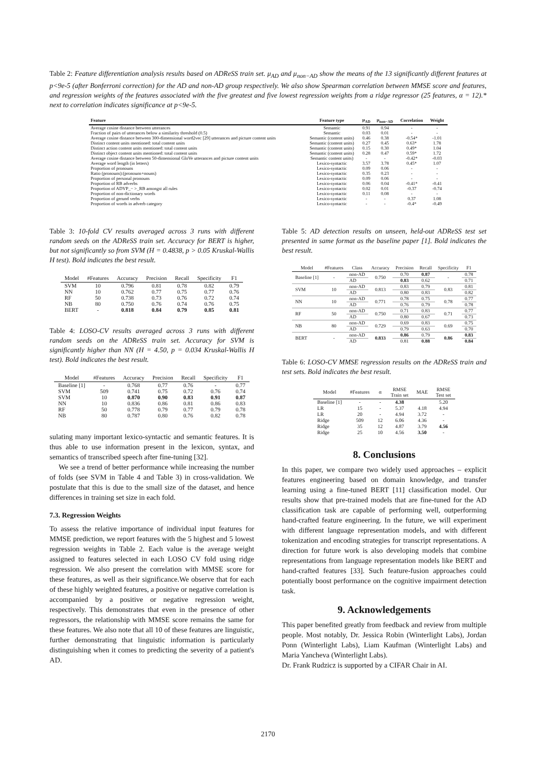Table 2: Feature differentiation analysis results based on ADReSS train set. μ<sub>AD</sub> and μ<sub>non−AD</sub> show the means of the 13 significantly different features at p<9e-5 (after Bonferroni correction) for the AD and non-AD group respectively. We also show Spearman correlation between MMSE score and features, and regression weights of the features associated with the five greatest and five lowest regression weights from a ridge regressor (25 features, α = 12).* next to correlation indicates significance at p<9e-5.
| Feature | Feature type | μ<sub>AD</sub> | μ<sub>non−AD</sub> | Correlation | Weight |
| --- | --- | --- | --- | --- | --- |
| Average cosine distance between utterances | Semantic | 0.91 | 0.94 | - | - |
| Fraction of pairs of utterances below a similarity threshold (0.5) | Semantic | 0.03 | 0.01 | - | - |
| Average cosine distance between 300-dimensional word2vec [29] utterances and picture content units | Semantic (content units) | 0.46 | 0.38 | -0.54* | -1.01 |
| Distinct content units mentioned: total content units | Semantic (content units) | 0.27 | 0.45 | 0.63* | 1.78 |
| Distinct action content units mentioned: total content units | Semantic (content units) | 0.15 | 0.30 | 0.49* | 1.04 |
| Distinct object content units mentioned: total content units | Semantic (content units) | 0.28 | 0.47 | 0.59* | 1.72 |
| Average cosine distance between 50-dimensional GloVe utterances and picture content units | Semantic content units) | - | - | -0.42* | -0.03 |
| Average word length (in letters) | Lexico-syntactic | 3.57 | 3.78 | 0.45* | 1.07 |
| Proportion of pronouns | Lexico-syntactic | 0.09 | 0.06 | - | - |
| Ratio (pronouns):(pronouns+nouns) | Lexico-syntactic | 0.35 | 0.23 | - | - |
| Proportion of personal pronouns | Lexico-syntactic | 0.09 | 0.06 | - | - |
| Proportion of RB adverbs | Lexico-syntactic | 0.06 | 0.04 | -0.41* | -0.41 |
| Proportion of ADVP_− >_RB amongst all rules | Lexico-syntactic | 0.02 | 0.01 | -0.37 | -0.74 |
| Proportion of non-dictionary words | Lexico-syntactic | 0.11 | 0.08 | - | - |
| Proportion of gerund verbs | Lexico-syntactic | - | - | 0.37 | 1.08 |
| Proportion of words in adverb category | Lexico-syntactic | - | - | -0.4* | -0.49 |
Table 3: 10-fold CV results averaged across 3 runs with different random seeds on the ADReSS train set. Accuracy for BERT is higher, but not significantly so from SVM (H = 0.4838, p > 0.05 Kruskal-Wallis H test). Bold indicates the best result.
| Model | #Features | Accuracy | Precision | Recall | Specificity | F1 |
| --- | --- | --- | --- | --- | --- | --- |
| SVM | 10 | 0.796 | 0.81 | 0.78 | 0.82 | 0.79 |
| NN | 10 | 0.762 | 0.77 | 0.75 | 0.77 | 0.76 |
| RF | 50 | 0.738 | 0.73 | 0.76 | 0.72 | 0.74 |
| NB | 80 | 0.750 | 0.76 | 0.74 | 0.76 | 0.75 |
| BERT | - | 0.818 | 0.84 | 0.79 | 0.85 | 0.81 |
Table 4: LOSO-CV results averaged across 3 runs with different random seeds on the ADReSS train set. Accuracy for SVM is significantly higher than NN (H = 4.50, p = 0.034 Kruskal-Wallis H test). Bold indicates the best result.
| Model | #Features | Accuracy | Precision | Recall | Specificity | F1 |
| --- | --- | --- | --- | --- | --- | --- |
| Baseline [1] | - | 0.768 | 0.77 | 0.76 | - | 0.77 |
| SVM | 509 | 0.741 | 0.75 | 0.72 | 0.76 | 0.74 |
| SVM | 10 | 0.870 | 0.90 | 0.83 | 0.91 | 0.87 |
| NN | 10 | 0.836 | 0.86 | 0.81 | 0.86 | 0.83 |
| RF | 50 | 0.778 | 0.79 | 0.77 | 0.79 | 0.78 |
| NB | 80 | 0.787 | 0.80 | 0.76 | 0.82 | 0.78 |
sulating many important lexico-syntactic and semantic features. It is thus able to use information present in the lexicon, syntax, and semantics of transcribed speech after fine-tuning [32].
We see a trend of better performance while increasing the number of folds (see SVM in Table 4 and Table 3) in cross-validation. We postulate that this is due to the small size of the dataset, and hence differences in training set size in each fold.
7.3. Regression Weights
To assess the relative importance of individual input features for MMSE prediction, we report features with the 5 highest and 5 lowest regression weights in Table 2. Each value is the average weight assigned to features selected in each LOSO CV fold using ridge regression. We also present the correlation with MMSE score for these features, as well as their significance.We observe that for each of these highly weighted features, a positive or negative correlation is accompanied by a positive or negative regression weight, respectively. This demonstrates that even in the presence of other regressors, the relationship with MMSE score remains the same for these features. We also note that all 10 of these features are linguistic, further demonstrating that linguistic information is particularly distinguishing when it comes to predicting the severity of a patient's AD.
Table 5: AD detection results on unseen, held-out ADReSS test set presented in same format as the baseline paper [1]. Bold indicates the best result.
| Model | #Features | Class | Accuracy | Precision | Recall | Specificity | F1 |
| --- | --- | --- | --- | --- | --- | --- | --- |
| Baseline [1] | - | non-AD | 0.750 | 0.70 | 0.87 | - | 0.78 |
| | | AD | | 0.83 | 0.62 | | 0.71 |
| SVM | 10 | non-AD | 0.813 | 0.83 | 0.79 | 0.83 | 0.81 |
| | | AD | | 0.80 | 0.83 | | 0.82 |
| NN | 10 | non-AD | 0.771 | 0.78 | 0.75 | 0.78 | 0.77 |
| | | AD | | 0.76 | 0.79 | | 0.78 |
| RF | 50 | non-AD | 0.750 | 0.71 | 0.83 | 0.71 | 0.77 |
| | | AD | | 0.80 | 0.67 | | 0.73 |
| NB | 80 | non-AD | 0.729 | 0.69 | 0.83 | 0.69 | 0.75 |
| | | AD | | 0.79 | 0.63 | | 0.70 |
| BERT | - | non-AD | 0.833 | 0.86 | 0.79 | 0.86 | 0.83 |
| | | AD | | 0.81 | 0.88 | | 0.84 |
Table 6: LOSO-CV MMSE regression results on the ADReSS train and test sets. Bold indicates the best result.
| Model | #Features | α | RMSE Train set | MAE | RMSE Test set |
| --- | --- | --- | --- | --- | --- |
| Baseline [1] | - | - | 4.38 | | 5.20 |
| LR | 15 | - | 5.37 | 4.18 | 4.94 |
| LR | 20 | - | 4.94 | 3.72 | - |
| Ridge | 509 | 12 | 6.06 | 4.36 | - |
| Ridge | 35 | 12 | 4.87 | 3.79 | 4.56 |
| Ridge | 25 | 10 | 4.56 | 3.50 | - |
8. Conclusions
In this paper, we compare two widely used approaches – explicit features engineering based on domain knowledge, and transfer learning using a fine-tuned BERT [11] classification model. Our results show that pre-trained models that are fine-tuned for the AD classification task are capable of performing well, outperforming hand-crafted feature engineering. In the future, we will experiment with different language representation models, and with different tokenization and encoding strategies for transcript representations. A direction for future work is also developing models that combine representations from language representation models like BERT and hand-crafted features [33]. Such feature-fusion approaches could potentially boost performance on the cognitive impairment detection task.
9. Acknowledgements
This paper benefited greatly from feedback and review from multiple people. Most notably, Dr. Jessica Robin (Winterlight Labs), Jordan Ponn (Winterlight Labs), Liam Kaufman (Winterlight Labs) and Maria Yancheva (Winterlight Labs).
Dr. Frank Rudzicz is supported by a CIFAR Chair in AI.
2170